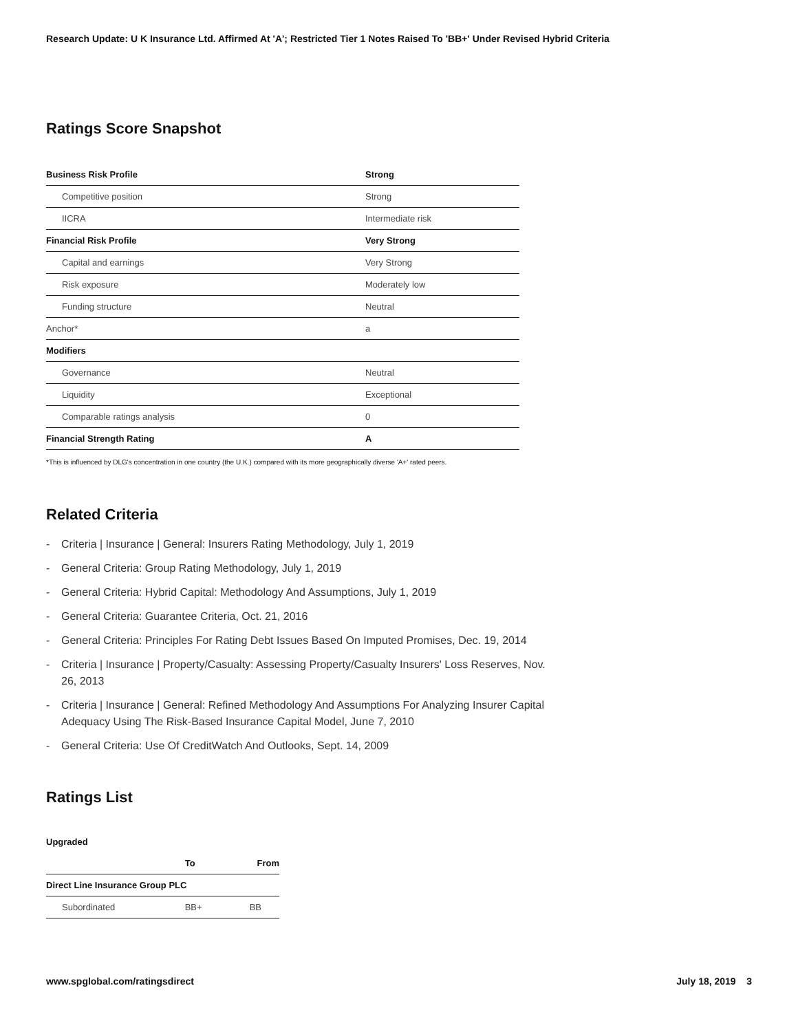Research Update: U K Insurance Ltd. Affirmed At 'A'; Restricted Tier 1 Notes Raised To 'BB+' Under Revised Hybrid Criteria
Ratings Score Snapshot
| Business Risk Profile | Strong |
| Competitive position | Strong |
| IICRA | Intermediate risk |
| Financial Risk Profile | Very Strong |
| Capital and earnings | Very Strong |
| Risk exposure | Moderately low |
| Funding structure | Neutral |
| Anchor* | a |
| Modifiers | |
| Governance | Neutral |
| Liquidity | Exceptional |
| Comparable ratings analysis | 0 |
| Financial Strength Rating | A |
*This is influenced by DLG's concentration in one country (the U.K.) compared with its more geographically diverse 'A+' rated peers.
Related Criteria
- Criteria | Insurance | General: Insurers Rating Methodology, July 1, 2019
- General Criteria: Group Rating Methodology, July 1, 2019
- General Criteria: Hybrid Capital: Methodology And Assumptions, July 1, 2019
- General Criteria: Guarantee Criteria, Oct. 21, 2016
- General Criteria: Principles For Rating Debt Issues Based On Imputed Promises, Dec. 19, 2014
- Criteria | Insurance | Property/Casualty: Assessing Property/Casualty Insurers' Loss Reserves, Nov. 26, 2013
- Criteria | Insurance | General: Refined Methodology And Assumptions For Analyzing Insurer Capital Adequacy Using The Risk-Based Insurance Capital Model, June 7, 2010
- General Criteria: Use Of CreditWatch And Outlooks, Sept. 14, 2009
Ratings List
Upgraded
| | To | From |
| --- | --- | --- |
| Direct Line Insurance Group PLC | | |
| Subordinated | BB+ | BB |
www.spglobal.com/ratingsdirect July 18, 2019 3